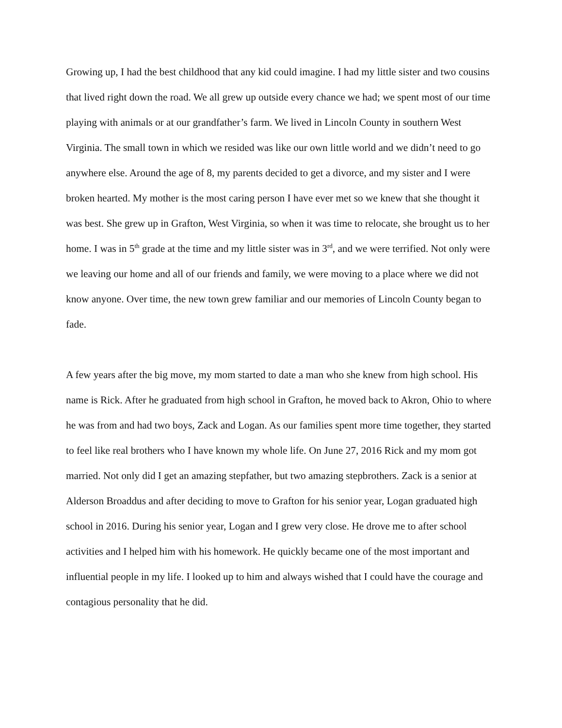Growing up, I had the best childhood that any kid could imagine. I had my little sister and two cousins that lived right down the road. We all grew up outside every chance we had; we spent most of our time playing with animals or at our grandfather’s farm. We lived in Lincoln County in southern West Virginia. The small town in which we resided was like our own little world and we didn’t need to go anywhere else. Around the age of 8, my parents decided to get a divorce, and my sister and I were broken hearted. My mother is the most caring person I have ever met so we knew that she thought it was best. She grew up in Grafton, West Virginia, so when it was time to relocate, she brought us to her home. I was in 5<sup>th</sup> grade at the time and my little sister was in 3<sup>rd</sup>, and we were terrified. Not only were we leaving our home and all of our friends and family, we were moving to a place where we did not know anyone. Over time, the new town grew familiar and our memories of Lincoln County began to fade.
A few years after the big move, my mom started to date a man who she knew from high school. His name is Rick. After he graduated from high school in Grafton, he moved back to Akron, Ohio to where he was from and had two boys, Zack and Logan. As our families spent more time together, they started to feel like real brothers who I have known my whole life. On June 27, 2016 Rick and my mom got married. Not only did I get an amazing stepfather, but two amazing stepbrothers. Zack is a senior at Alderson Broaddus and after deciding to move to Grafton for his senior year, Logan graduated high school in 2016. During his senior year, Logan and I grew very close. He drove me to after school activities and I helped him with his homework. He quickly became one of the most important and influential people in my life. I looked up to him and always wished that I could have the courage and contagious personality that he did.